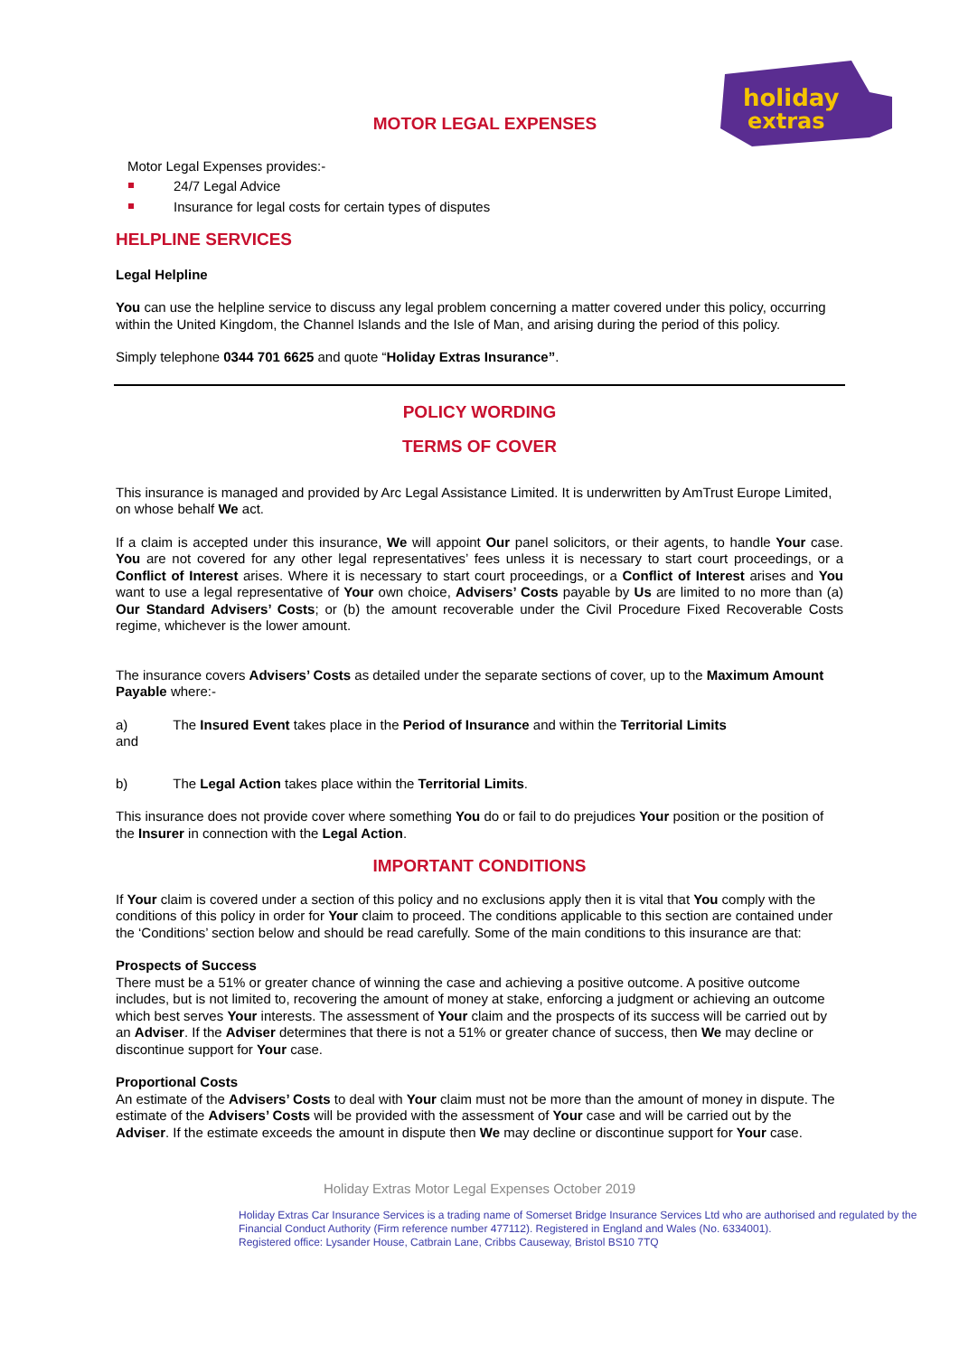holiday
extras
MOTOR LEGAL EXPENSES
Motor Legal Expenses provides:-
24/7 Legal Advice
Insurance for legal costs for certain types of disputes
HELPLINE SERVICES
Legal Helpline
You can use the helpline service to discuss any legal problem concerning a matter covered under this policy, occurring within the United Kingdom, the Channel Islands and the Isle of Man, and arising during the period of this policy.
Simply telephone 0344 701 6625 and quote “Holiday Extras Insurance”.
POLICY WORDING
TERMS OF COVER
This insurance is managed and provided by Arc Legal Assistance Limited. It is underwritten by AmTrust Europe Limited, on whose behalf We act.
If a claim is accepted under this insurance, We will appoint Our panel solicitors, or their agents, to handle Your case. You are not covered for any other legal representatives’ fees unless it is necessary to start court proceedings, or a Conflict of Interest arises. Where it is necessary to start court proceedings, or a Conflict of Interest arises and You want to use a legal representative of Your own choice, Advisers’ Costs payable by Us are limited to no more than (a) Our Standard Advisers’ Costs; or (b) the amount recoverable under the Civil Procedure Fixed Recoverable Costs regime, whichever is the lower amount.
The insurance covers Advisers’ Costs as detailed under the separate sections of cover, up to the Maximum Amount Payable where:-
a) The Insured Event takes place in the Period of Insurance and within the Territorial Limits
and
b) The Legal Action takes place within the Territorial Limits.
This insurance does not provide cover where something You do or fail to do prejudices Your position or the position of the Insurer in connection with the Legal Action.
IMPORTANT CONDITIONS
If Your claim is covered under a section of this policy and no exclusions apply then it is vital that You comply with the conditions of this policy in order for Your claim to proceed. The conditions applicable to this section are contained under the ‘Conditions’ section below and should be read carefully. Some of the main conditions to this insurance are that:
Prospects of Success
There must be a 51% or greater chance of winning the case and achieving a positive outcome. A positive outcome includes, but is not limited to, recovering the amount of money at stake, enforcing a judgment or achieving an outcome which best serves Your interests. The assessment of Your claim and the prospects of its success will be carried out by an Adviser. If the Adviser determines that there is not a 51% or greater chance of success, then We may decline or discontinue support for Your case.
Proportional Costs
An estimate of the Advisers’ Costs to deal with Your claim must not be more than the amount of money in dispute. The estimate of the Advisers’ Costs will be provided with the assessment of Your case and will be carried out by the Adviser. If the estimate exceeds the amount in dispute then We may decline or discontinue support for Your case.
Holiday Extras Motor Legal Expenses October 2019
Holiday Extras Car Insurance Services is a trading name of Somerset Bridge Insurance Services Ltd who are authorised and regulated by the Financial Conduct Authority (Firm reference number 477112). Registered in England and Wales (No. 6334001).
Registered office: Lysander House, Catbrain Lane, Cribbs Causeway, Bristol BS10 7TQ